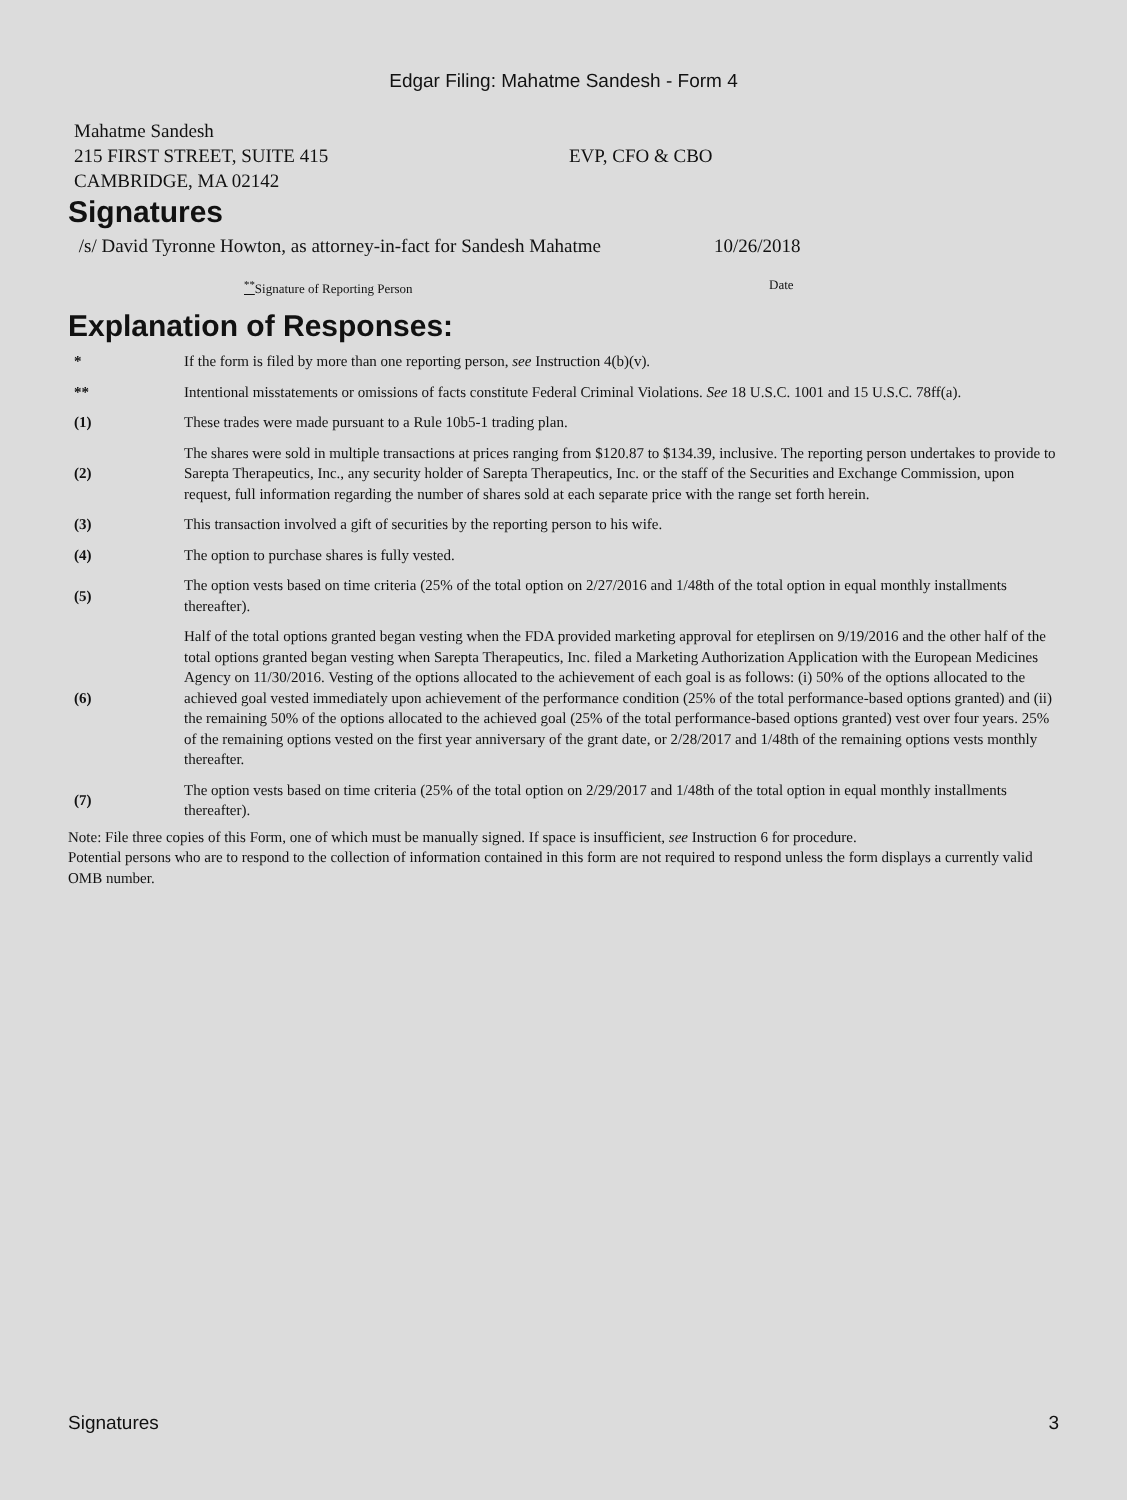Edgar Filing: Mahatme Sandesh - Form 4
| Mahatme Sandesh 215 FIRST STREET, SUITE 415 CAMBRIDGE, MA 02142 | EVP, CFO & CBO |
Signatures
| /s/ David Tyronne Howton, as attorney-in-fact for Sandesh Mahatme | 10/26/2018 |
| <sup>**</sup> Signature of Reporting Person | Date |
Explanation of Responses:
| * | If the form is filed by more than one reporting person, see Instruction 4(b)(v). |
| ** | Intentional misstatements or omissions of facts constitute Federal Criminal Violations. See 18 U.S.C. 1001 and 15 U.S.C. 78ff(a). |
| (1) | These trades were made pursuant to a Rule 10b5-1 trading plan. |
| (2) | The shares were sold in multiple transactions at prices ranging from $120.87 to $134.39, inclusive. The reporting person undertakes to provide to Sarepta Therapeutics, Inc., any security holder of Sarepta Therapeutics, Inc. or the staff of the Securities and Exchange Commission, upon request, full information regarding the number of shares sold at each separate price with the range set forth herein. |
| (3) | This transaction involved a gift of securities by the reporting person to his wife. |
| (4) | The option to purchase shares is fully vested. |
| (5) | The option vests based on time criteria (25% of the total option on 2/27/2016 and 1/48th of the total option in equal monthly installments thereafter). |
| (6) | Half of the total options granted began vesting when the FDA provided marketing approval for eteplirsen on 9/19/2016 and the other half of the total options granted began vesting when Sarepta Therapeutics, Inc. filed a Marketing Authorization Application with the European Medicines Agency on 11/30/2016. Vesting of the options allocated to the achievement of each goal is as follows: (i) 50% of the options allocated to the achieved goal vested immediately upon achievement of the performance condition (25% of the total performance-based options granted) and (ii) the remaining 50% of the options allocated to the achieved goal (25% of the total performance-based options granted) vest over four years. 25% of the remaining options vested on the first year anniversary of the grant date, or 2/28/2017 and 1/48th of the remaining options vests monthly thereafter. |
| (7) | The option vests based on time criteria (25% of the total option on 2/29/2017 and 1/48th of the total option in equal monthly installments thereafter). |
Note: File three copies of this Form, one of which must be manually signed. If space is insufficient, see Instruction 6 for procedure.
Potential persons who are to respond to the collection of information contained in this form are not required to respond unless the form displays a currently valid OMB number.
Signatures 3